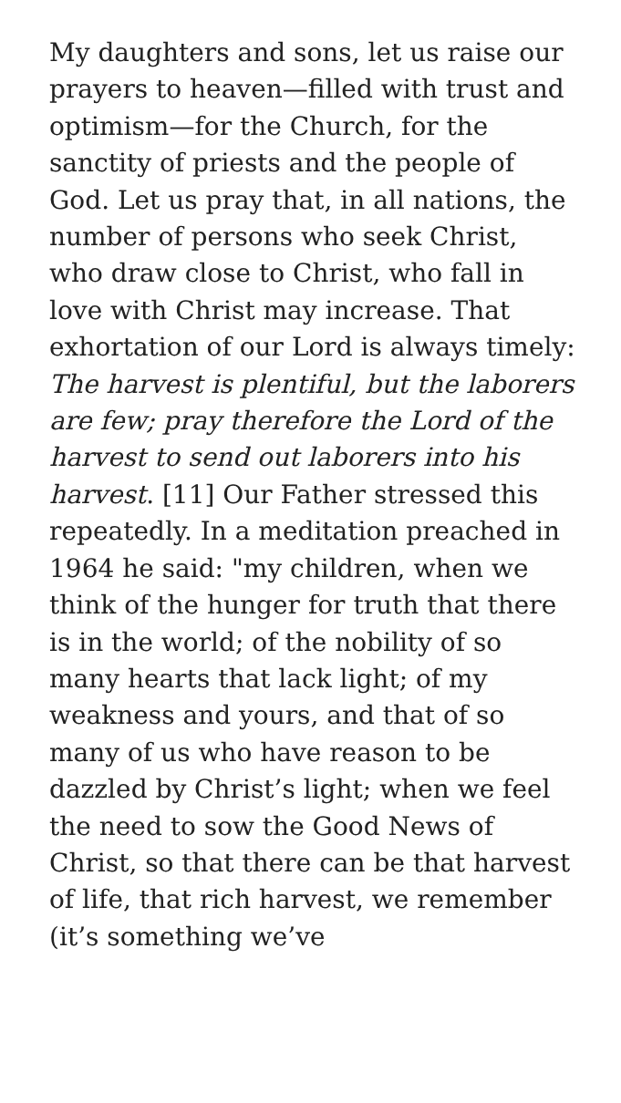My daughters and sons, let us raise our prayers to heaven—filled with trust and optimism—for the Church, for the sanctity of priests and the people of God. Let us pray that, in all nations, the number of persons who seek Christ, who draw close to Christ, who fall in love with Christ may increase. That exhortation of our Lord is always timely: The harvest is plentiful, but the laborers are few; pray therefore the Lord of the harvest to send out laborers into his harvest. [11] Our Father stressed this repeatedly. In a meditation preached in 1964 he said: "my children, when we think of the hunger for truth that there is in the world; of the nobility of so many hearts that lack light; of my weakness and yours, and that of so many of us who have reason to be dazzled by Christ’s light; when we feel the need to sow the Good News of Christ, so that there can be that harvest of life, that rich harvest, we remember (it’s something we’ve